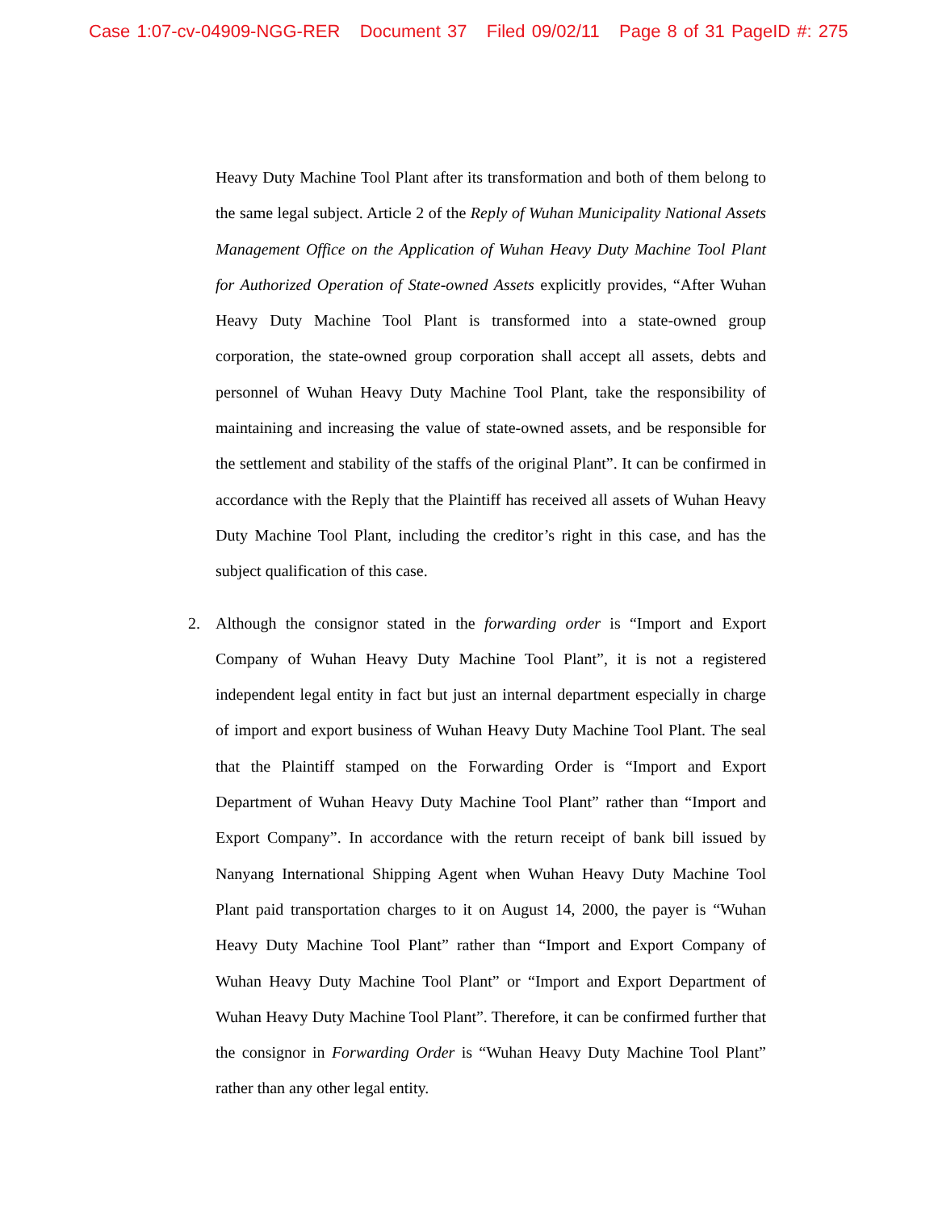Case 1:07-cv-04909-NGG-RER Document 37 Filed 09/02/11 Page 8 of 31 PageID #: 275
Heavy Duty Machine Tool Plant after its transformation and both of them belong to the same legal subject. Article 2 of the Reply of Wuhan Municipality National Assets Management Office on the Application of Wuhan Heavy Duty Machine Tool Plant for Authorized Operation of State-owned Assets explicitly provides, “After Wuhan Heavy Duty Machine Tool Plant is transformed into a state-owned group corporation, the state-owned group corporation shall accept all assets, debts and personnel of Wuhan Heavy Duty Machine Tool Plant, take the responsibility of maintaining and increasing the value of state-owned assets, and be responsible for the settlement and stability of the staffs of the original Plant”. It can be confirmed in accordance with the Reply that the Plaintiff has received all assets of Wuhan Heavy Duty Machine Tool Plant, including the creditor’s right in this case, and has the subject qualification of this case.
2. Although the consignor stated in the forwarding order is “Import and Export Company of Wuhan Heavy Duty Machine Tool Plant”, it is not a registered independent legal entity in fact but just an internal department especially in charge of import and export business of Wuhan Heavy Duty Machine Tool Plant. The seal that the Plaintiff stamped on the Forwarding Order is “Import and Export Department of Wuhan Heavy Duty Machine Tool Plant” rather than “Import and Export Company”. In accordance with the return receipt of bank bill issued by Nanyang International Shipping Agent when Wuhan Heavy Duty Machine Tool Plant paid transportation charges to it on August 14, 2000, the payer is “Wuhan Heavy Duty Machine Tool Plant” rather than “Import and Export Company of Wuhan Heavy Duty Machine Tool Plant” or “Import and Export Department of Wuhan Heavy Duty Machine Tool Plant”. Therefore, it can be confirmed further that the consignor in Forwarding Order is “Wuhan Heavy Duty Machine Tool Plant” rather than any other legal entity.